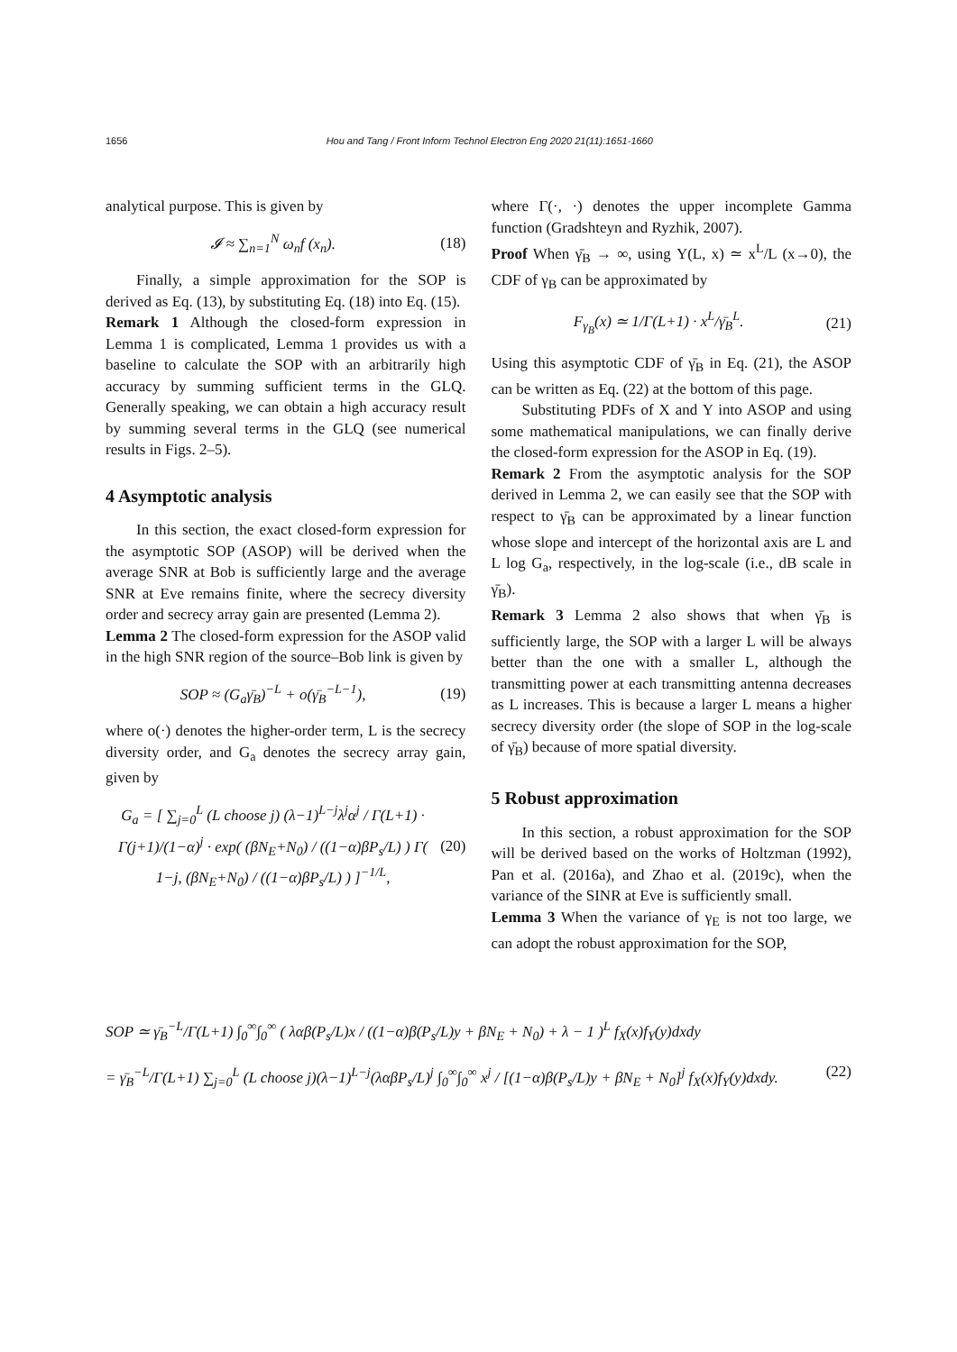1656 Hou and Tang / Front Inform Technol Electron Eng 2020 21(11):1651-1660
analytical purpose. This is given by
𝓘 ≈ ∑<sub>n=1</sub><sup>N</sup> ω<sub>n</sub>f (x<sub>n</sub>). (18)
Finally, a simple approximation for the SOP is derived as Eq. (13), by substituting Eq. (18) into Eq. (15).
Remark 1 Although the closed-form expression in Lemma 1 is complicated, Lemma 1 provides us with a baseline to calculate the SOP with an arbitrarily high accuracy by summing sufficient terms in the GLQ. Generally speaking, we can obtain a high accuracy result by summing several terms in the GLQ (see numerical results in Figs. 2–5).
4 Asymptotic analysis
In this section, the exact closed-form expression for the asymptotic SOP (ASOP) will be derived when the average SNR at Bob is sufficiently large and the average SNR at Eve remains finite, where the secrecy diversity order and secrecy array gain are presented (Lemma 2).
Lemma 2 The closed-form expression for the ASOP valid in the high SNR region of the source–Bob link is given by
SOP ≈ (G<sub>a</sub>γ̄<sub>B</sub>)<sup>−L</sup> + o(γ̄<sub>B</sub><sup>−L−1</sup>), (19)
where o(·) denotes the higher-order term, L is the secrecy diversity order, and G<sub>a</sub> denotes the secrecy array gain, given by
G<sub>a</sub> = [ ∑<sub>j=0</sub><sup>L</sup> (L choose j) (λ−1)<sup>L−j</sup>λ<sup>j</sup>α<sup>j</sup> / Γ(L+1) · Γ(j+1)/(1−α)<sup>j</sup> · exp( (βN<sub>E</sub>+N<sub>0</sub>) / ((1−α)βP<sub>s</sub>/L) ) Γ( 1−j, (βN<sub>E</sub>+N<sub>0</sub>) / ((1−α)βP<sub>s</sub>/L) ) ]<sup>−1/L</sup>, (20)
where Γ(·, ·) denotes the upper incomplete Gamma function (Gradshteyn and Ryzhik, 2007).
Proof When γ̄<sub>B</sub> → ∞, using Υ(L, x) ≃ x<sup>L</sup>/L (x→0), the CDF of γ<sub>B</sub> can be approximated by
F<sub>γ<sub>B</sub></sub>(x) ≃ 1/Γ(L+1) · x<sup>L</sup>/γ̄<sub>B</sub><sup>L</sup>. (21)
Using this asymptotic CDF of γ̄<sub>B</sub> in Eq. (21), the ASOP can be written as Eq. (22) at the bottom of this page.
Substituting PDFs of X and Y into ASOP and using some mathematical manipulations, we can finally derive the closed-form expression for the ASOP in Eq. (19).
Remark 2 From the asymptotic analysis for the SOP derived in Lemma 2, we can easily see that the SOP with respect to γ̄<sub>B</sub> can be approximated by a linear function whose slope and intercept of the horizontal axis are L and L log G<sub>a</sub>, respectively, in the log-scale (i.e., dB scale in γ̄<sub>B</sub>).
Remark 3 Lemma 2 also shows that when γ̄<sub>B</sub> is sufficiently large, the SOP with a larger L will be always better than the one with a smaller L, although the transmitting power at each transmitting antenna decreases as L increases. This is because a larger L means a higher secrecy diversity order (the slope of SOP in the log-scale of γ̄<sub>B</sub>) because of more spatial diversity.
5 Robust approximation
In this section, a robust approximation for the SOP will be derived based on the works of Holtzman (1992), Pan et al. (2016a), and Zhao et al. (2019c), when the variance of the SINR at Eve is sufficiently small.
Lemma 3 When the variance of γ<sub>E</sub> is not too large, we can adopt the robust approximation for the SOP,
SOP ≃ γ̄<sub>B</sub><sup>−L</sup>/Γ(L+1) ∫<sub>0</sub><sup>∞</sup>∫<sub>0</sub><sup>∞</sup> ( λαβ(P<sub>s</sub>/L)x / ((1−α)β(P<sub>s</sub>/L)y + βN<sub>E</sub> + N<sub>0</sub>) + λ − 1 )<sup>L</sup> f<sub>X</sub>(x)f<sub>Y</sub>(y)dxdy
= γ̄<sub>B</sub><sup>−L</sup>/Γ(L+1) ∑<sub>j=0</sub><sup>L</sup> (L choose j)(λ−1)<sup>L−j</sup>(λαβP<sub>s</sub>/L)<sup>j</sup> ∫<sub>0</sub><sup>∞</sup>∫<sub>0</sub><sup>∞</sup> x<sup>j</sup> / [(1−α)β(P<sub>s</sub>/L)y + βN<sub>E</sub> + N<sub>0</sub>]<sup>j</sup> f<sub>X</sub>(x)f<sub>Y</sub>(y)dxdy. (22)